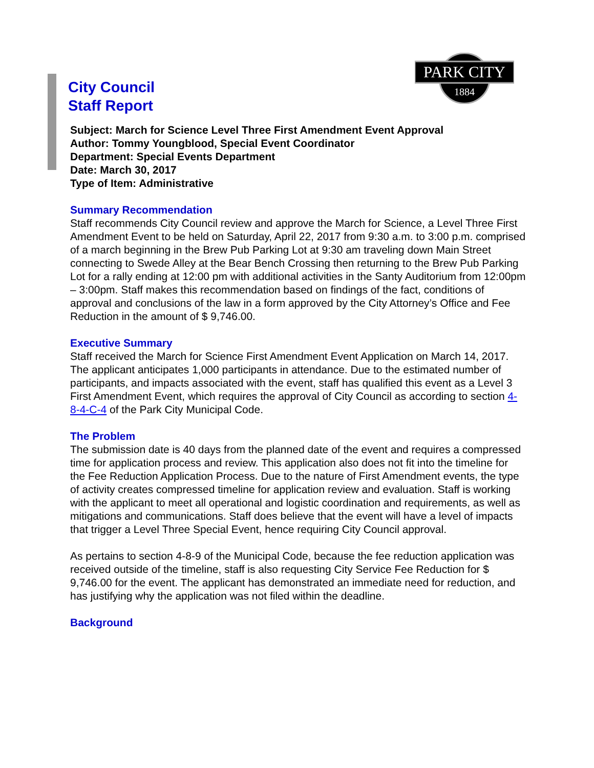PARK CITY
1884
City Council
Staff Report
Subject: March for Science Level Three First Amendment Event Approval
Author: Tommy Youngblood, Special Event Coordinator
Department: Special Events Department
Date: March 30, 2017
Type of Item: Administrative
Summary Recommendation
Staff recommends City Council review and approve the March for Science, a Level Three First Amendment Event to be held on Saturday, April 22, 2017 from 9:30 a.m. to 3:00 p.m. comprised of a march beginning in the Brew Pub Parking Lot at 9:30 am traveling down Main Street connecting to Swede Alley at the Bear Bench Crossing then returning to the Brew Pub Parking Lot for a rally ending at 12:00 pm with additional activities in the Santy Auditorium from 12:00pm – 3:00pm. Staff makes this recommendation based on findings of the fact, conditions of approval and conclusions of the law in a form approved by the City Attorney’s Office and Fee Reduction in the amount of $ 9,746.00.
Executive Summary
Staff received the March for Science First Amendment Event Application on March 14, 2017. The applicant anticipates 1,000 participants in attendance. Due to the estimated number of participants, and impacts associated with the event, staff has qualified this event as a Level 3 First Amendment Event, which requires the approval of City Council as according to section 4-8-4-C-4 of the Park City Municipal Code.
The Problem
The submission date is 40 days from the planned date of the event and requires a compressed time for application process and review. This application also does not fit into the timeline for the Fee Reduction Application Process. Due to the nature of First Amendment events, the type of activity creates compressed timeline for application review and evaluation. Staff is working with the applicant to meet all operational and logistic coordination and requirements, as well as mitigations and communications. Staff does believe that the event will have a level of impacts that trigger a Level Three Special Event, hence requiring City Council approval.
As pertains to section 4-8-9 of the Municipal Code, because the fee reduction application was received outside of the timeline, staff is also requesting City Service Fee Reduction for $ 9,746.00 for the event. The applicant has demonstrated an immediate need for reduction, and has justifying why the application was not filed within the deadline.
Background